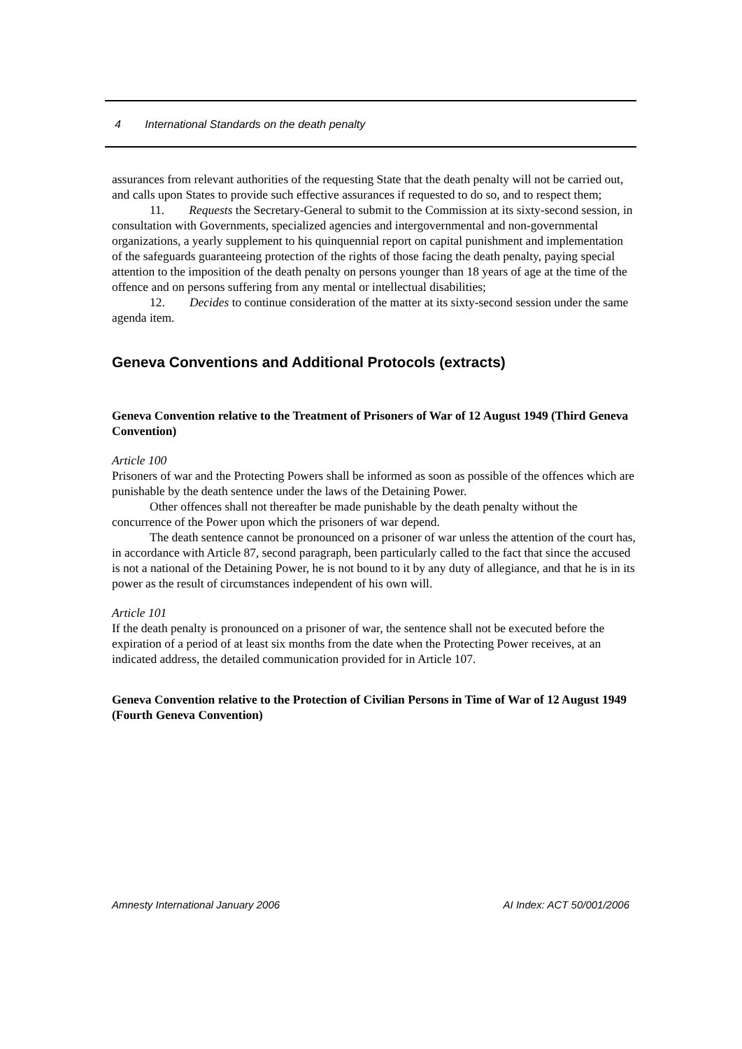4 International Standards on the death penalty
assurances from relevant authorities of the requesting State that the death penalty will not be carried out, and calls upon States to provide such effective assurances if requested to do so, and to respect them;
11. Requests the Secretary-General to submit to the Commission at its sixty-second session, in consultation with Governments, specialized agencies and intergovernmental and non-governmental organizations, a yearly supplement to his quinquennial report on capital punishment and implementation of the safeguards guaranteeing protection of the rights of those facing the death penalty, paying special attention to the imposition of the death penalty on persons younger than 18 years of age at the time of the offence and on persons suffering from any mental or intellectual disabilities;
12. Decides to continue consideration of the matter at its sixty-second session under the same agenda item.
Geneva Conventions and Additional Protocols (extracts)
Geneva Convention relative to the Treatment of Prisoners of War of 12 August 1949 (Third Geneva Convention)
Article 100
Prisoners of war and the Protecting Powers shall be informed as soon as possible of the offences which are punishable by the death sentence under the laws of the Detaining Power.
Other offences shall not thereafter be made punishable by the death penalty without the concurrence of the Power upon which the prisoners of war depend.
The death sentence cannot be pronounced on a prisoner of war unless the attention of the court has, in accordance with Article 87, second paragraph, been particularly called to the fact that since the accused is not a national of the Detaining Power, he is not bound to it by any duty of allegiance, and that he is in its power as the result of circumstances independent of his own will.
Article 101
If the death penalty is pronounced on a prisoner of war, the sentence shall not be executed before the expiration of a period of at least six months from the date when the Protecting Power receives, at an indicated address, the detailed communication provided for in Article 107.
Geneva Convention relative to the Protection of Civilian Persons in Time of War of 12 August 1949 (Fourth Geneva Convention)
Amnesty International January 2006 AI Index: ACT 50/001/2006